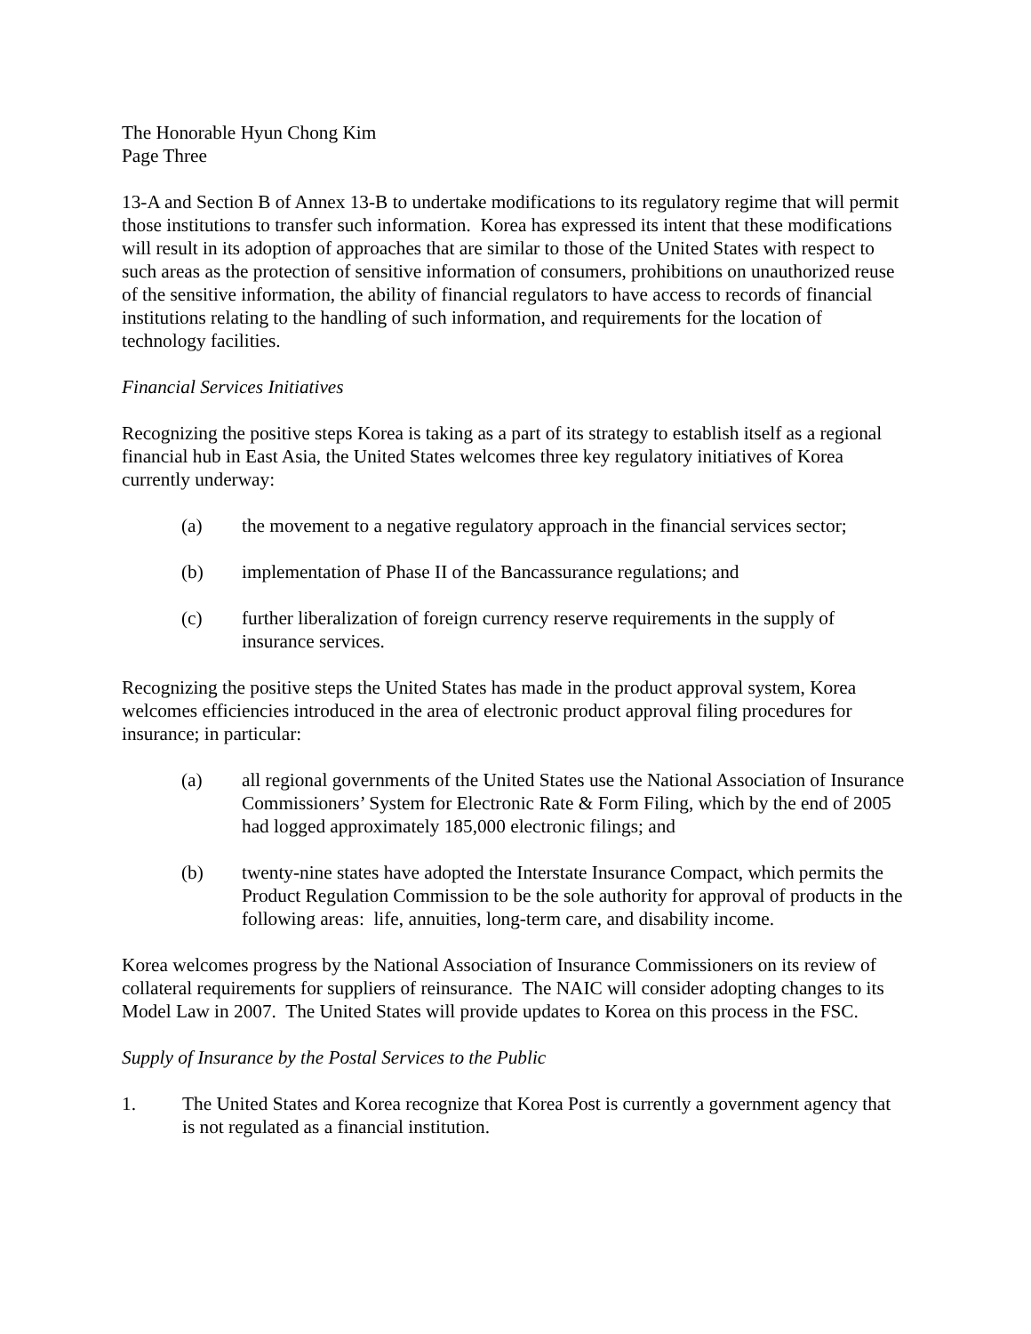The Honorable Hyun Chong Kim
Page Three
13-A and Section B of Annex 13-B to undertake modifications to its regulatory regime that will permit those institutions to transfer such information. Korea has expressed its intent that these modifications will result in its adoption of approaches that are similar to those of the United States with respect to such areas as the protection of sensitive information of consumers, prohibitions on unauthorized reuse of the sensitive information, the ability of financial regulators to have access to records of financial institutions relating to the handling of such information, and requirements for the location of technology facilities.
Financial Services Initiatives
Recognizing the positive steps Korea is taking as a part of its strategy to establish itself as a regional financial hub in East Asia, the United States welcomes three key regulatory initiatives of Korea currently underway:
(a) the movement to a negative regulatory approach in the financial services sector;
(b) implementation of Phase II of the Bancassurance regulations; and
(c) further liberalization of foreign currency reserve requirements in the supply of insurance services.
Recognizing the positive steps the United States has made in the product approval system, Korea welcomes efficiencies introduced in the area of electronic product approval filing procedures for insurance; in particular:
(a) all regional governments of the United States use the National Association of Insurance Commissioners’ System for Electronic Rate & Form Filing, which by the end of 2005 had logged approximately 185,000 electronic filings; and
(b) twenty-nine states have adopted the Interstate Insurance Compact, which permits the Product Regulation Commission to be the sole authority for approval of products in the following areas: life, annuities, long-term care, and disability income.
Korea welcomes progress by the National Association of Insurance Commissioners on its review of collateral requirements for suppliers of reinsurance. The NAIC will consider adopting changes to its Model Law in 2007. The United States will provide updates to Korea on this process in the FSC.
Supply of Insurance by the Postal Services to the Public
1. The United States and Korea recognize that Korea Post is currently a government agency that is not regulated as a financial institution.